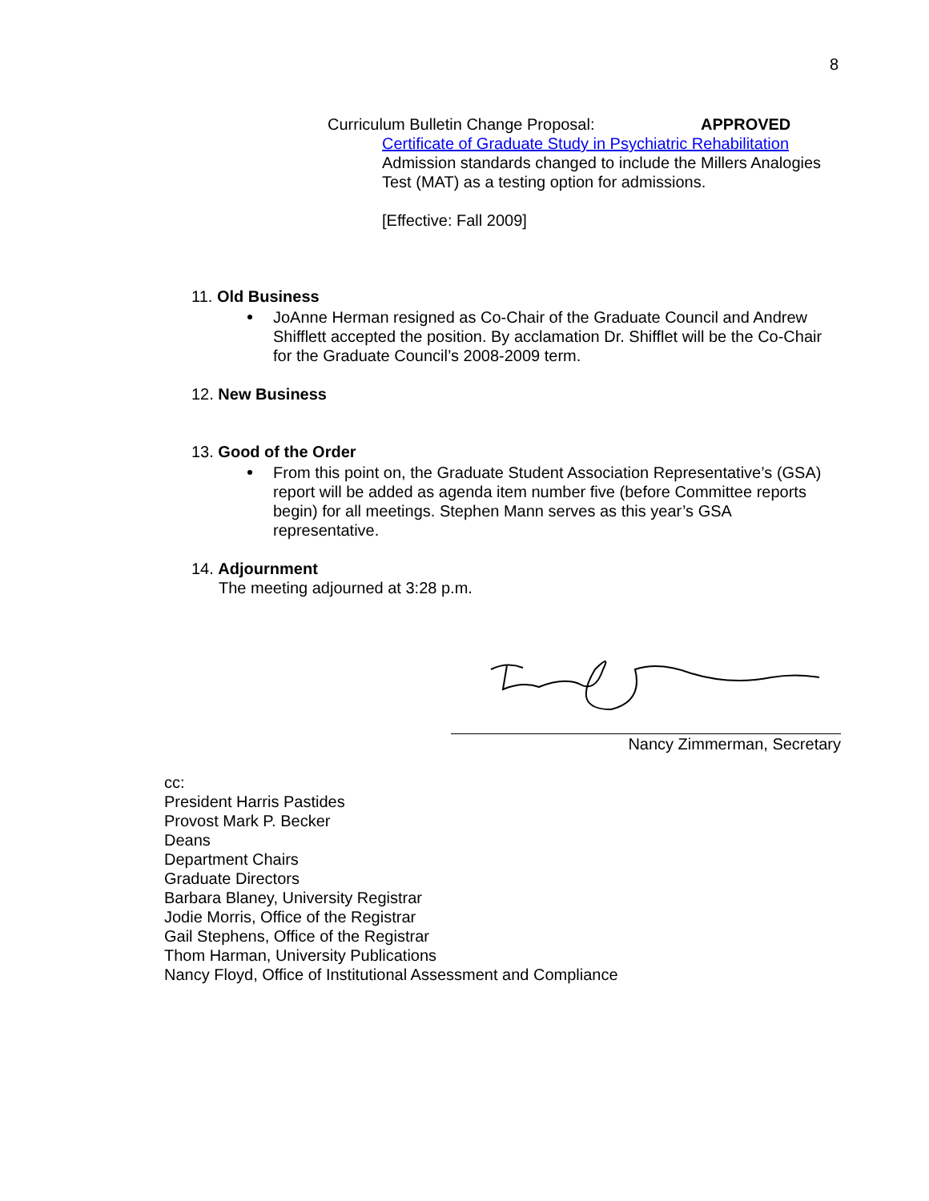8
Curriculum Bulletin Change Proposal: APPROVED
Certificate of Graduate Study in Psychiatric Rehabilitation
Admission standards changed to include the Millers Analogies Test (MAT) as a testing option for admissions.
[Effective: Fall 2009]
11. Old Business
JoAnne Herman resigned as Co-Chair of the Graduate Council and Andrew Shifflett accepted the position. By acclamation Dr. Shifflet will be the Co-Chair for the Graduate Council’s 2008-2009 term.
12. New Business
13. Good of the Order
From this point on, the Graduate Student Association Representative’s (GSA) report will be added as agenda item number five (before Committee reports begin) for all meetings. Stephen Mann serves as this year’s GSA representative.
14. Adjournment
The meeting adjourned at 3:28 p.m.
Nancy Zimmerman, Secretary
cc:
President Harris Pastides
Provost Mark P. Becker
Deans
Department Chairs
Graduate Directors
Barbara Blaney, University Registrar
Jodie Morris, Office of the Registrar
Gail Stephens, Office of the Registrar
Thom Harman, University Publications
Nancy Floyd, Office of Institutional Assessment and Compliance